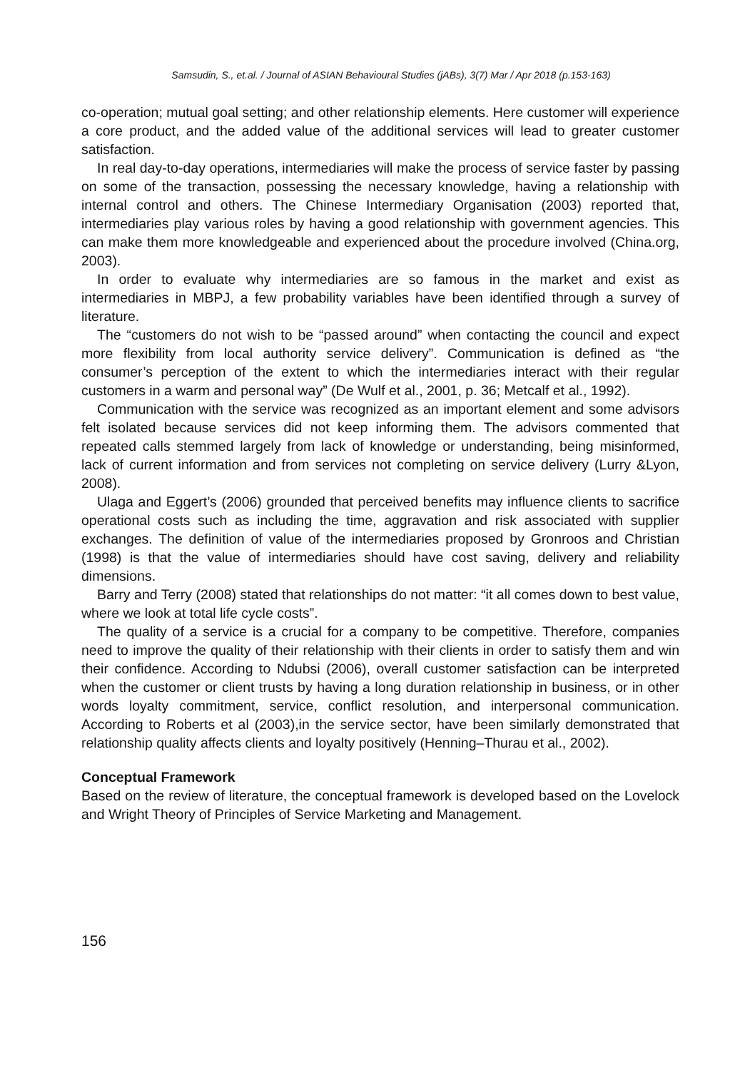Samsudin, S., et.al. / Journal of ASIAN Behavioural Studies (jABs), 3(7) Mar / Apr 2018 (p.153-163)
co-operation; mutual goal setting; and other relationship elements. Here customer will experience a core product, and the added value of the additional services will lead to greater customer satisfaction.
In real day-to-day operations, intermediaries will make the process of service faster by passing on some of the transaction, possessing the necessary knowledge, having a relationship with internal control and others. The Chinese Intermediary Organisation (2003) reported that, intermediaries play various roles by having a good relationship with government agencies. This can make them more knowledgeable and experienced about the procedure involved (China.org, 2003).
In order to evaluate why intermediaries are so famous in the market and exist as intermediaries in MBPJ, a few probability variables have been identified through a survey of literature.
The “customers do not wish to be “passed around” when contacting the council and expect more flexibility from local authority service delivery”. Communication is defined as “the consumer’s perception of the extent to which the intermediaries interact with their regular customers in a warm and personal way” (De Wulf et al., 2001, p. 36; Metcalf et al., 1992).
Communication with the service was recognized as an important element and some advisors felt isolated because services did not keep informing them. The advisors commented that repeated calls stemmed largely from lack of knowledge or understanding, being misinformed, lack of current information and from services not completing on service delivery (Lurry &Lyon, 2008).
Ulaga and Eggert’s (2006) grounded that perceived benefits may influence clients to sacrifice operational costs such as including the time, aggravation and risk associated with supplier exchanges. The definition of value of the intermediaries proposed by Gronroos and Christian (1998) is that the value of intermediaries should have cost saving, delivery and reliability dimensions.
Barry and Terry (2008) stated that relationships do not matter: “it all comes down to best value, where we look at total life cycle costs”.
The quality of a service is a crucial for a company to be competitive. Therefore, companies need to improve the quality of their relationship with their clients in order to satisfy them and win their confidence. According to Ndubsi (2006), overall customer satisfaction can be interpreted when the customer or client trusts by having a long duration relationship in business, or in other words loyalty commitment, service, conflict resolution, and interpersonal communication. According to Roberts et al (2003),in the service sector, have been similarly demonstrated that relationship quality affects clients and loyalty positively (Henning–Thurau et al., 2002).
Conceptual Framework
Based on the review of literature, the conceptual framework is developed based on the Lovelock and Wright Theory of Principles of Service Marketing and Management.
156